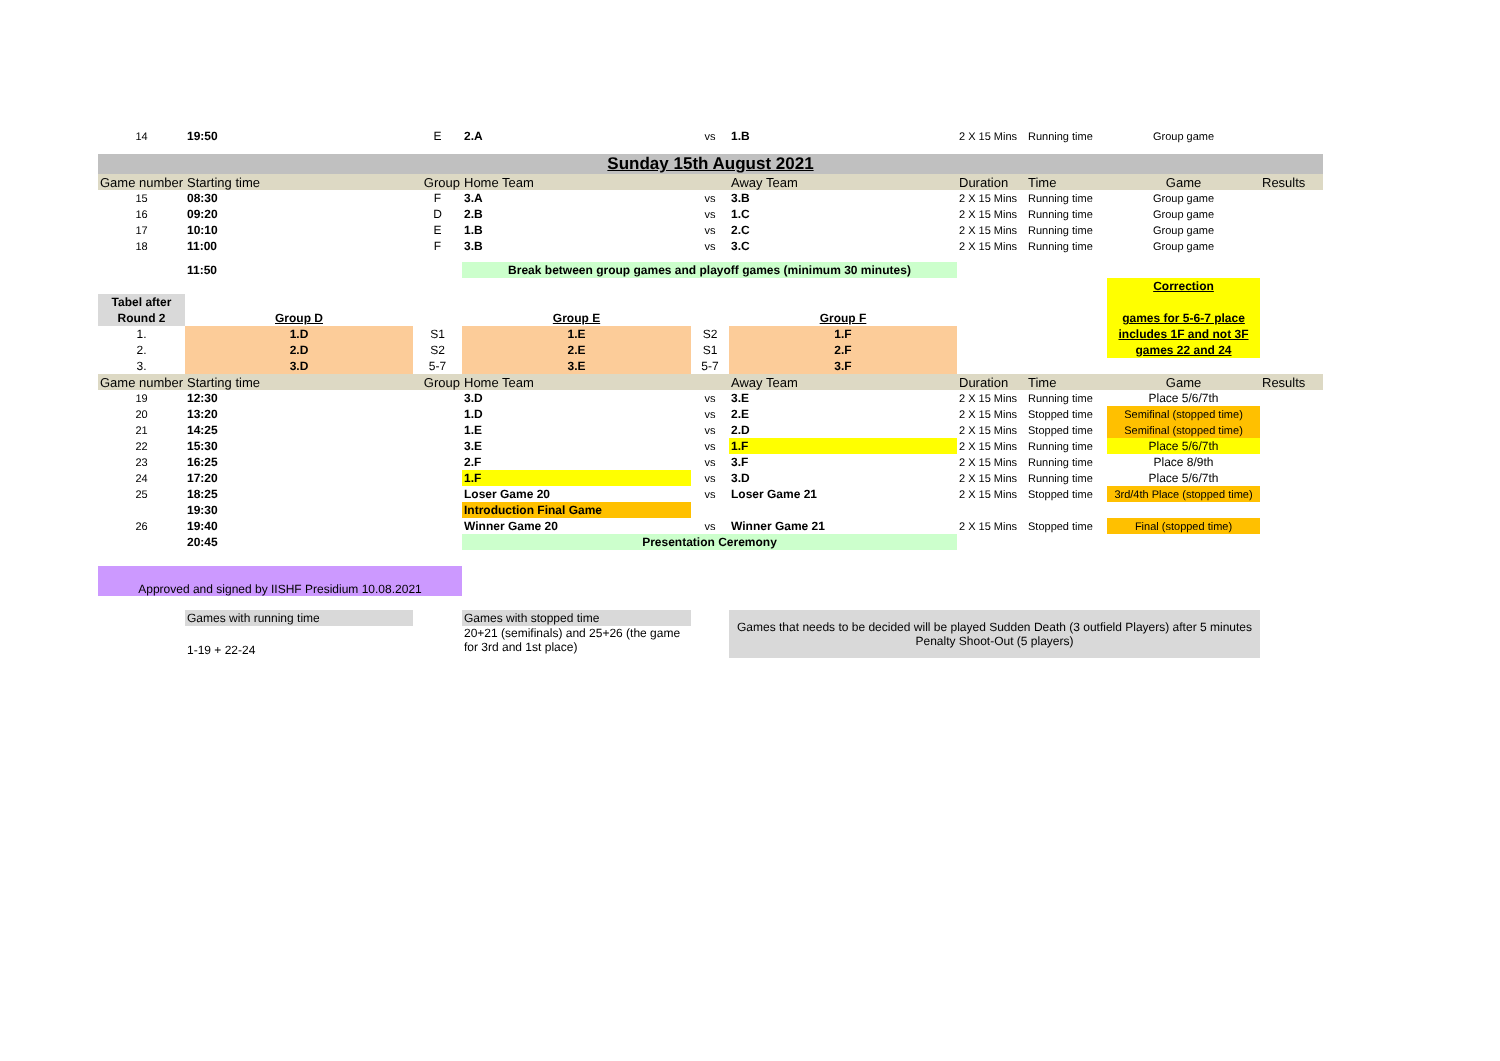| 14 | 19:50 | E | 2.A | vs | 1.B | 2 X 15 Mins | Running time | Group game | |
| Sunday 15th August 2021 | | | | | | | | | |
| Game number | Starting time | Group | Home Team | | Away Team | Duration | Time | Game | Results |
| 15 | 08:30 | F | 3.A | vs | 3.B | 2 X 15 Mins | Running time | Group game | |
| 16 | 09:20 | D | 2.B | vs | 1.C | 2 X 15 Mins | Running time | Group game | |
| 17 | 10:10 | E | 1.B | vs | 2.C | 2 X 15 Mins | Running time | Group game | |
| 18 | 11:00 | F | 3.B | vs | 3.C | 2 X 15 Mins | Running time | Group game | |
| | 11:50 | | Break between group games and playoff games (minimum 30 minutes) | | | | | | |
| | | | | | | | | Correction | |
| Tabel after | | | | | | | | | |
| Round 2 | Group D | | Group E | | Group F | | | games for 5-6-7 place | |
| 1. | 1.D | S1 | 1.E | S2 | 1.F | | | includes 1F and not 3F | |
| 2. | 2.D | S2 | 2.E | S1 | 2.F | | | games 22 and 24 | |
| 3. | 3.D | 5-7 | 3.E | 5-7 | 3.F | | | | |
| Game number | Starting time | Group | Home Team | | Away Team | Duration | Time | Game | Results |
| 19 | 12:30 | | 3.D | vs | 3.E | 2 X 15 Mins | Running time | Place 5/6/7th | |
| 20 | 13:20 | | 1.D | vs | 2.E | 2 X 15 Mins | Stopped time | Semifinal (stopped time) | |
| 21 | 14:25 | | 1.E | vs | 2.D | 2 X 15 Mins | Stopped time | Semifinal (stopped time) | |
| 22 | 15:30 | | 3.E | vs | 1.F | 2 X 15 Mins | Running time | Place 5/6/7th | |
| 23 | 16:25 | | 2.F | vs | 3.F | 2 X 15 Mins | Running time | Place 8/9th | |
| 24 | 17:20 | | 1.F | vs | 3.D | 2 X 15 Mins | Running time | Place 5/6/7th | |
| 25 | 18:25 | | Loser Game 20 | vs | Loser Game 21 | 2 X 15 Mins | Stopped time | 3rd/4th Place (stopped time) | |
| | 19:30 | | Introduction Final Game | | | | | | |
| 26 | 19:40 | | Winner Game 20 | vs | Winner Game 21 | 2 X 15 Mins | Stopped time | Final (stopped time) | |
| | 20:45 | | Presentation Ceremony | | | | | | |
| Approved and signed by IISHF Presidium 10.08.2021 | | | | | | | | | |
| | Games with running time | | Games with stopped time | | Games that needs to be decided will be played Sudden Death (3 outfield Players) after 5 minutes Penalty Shoot-Out (5 players) | | | | |
| | | | 20+21 (semifinals) and 25+26 (the game for 3rd and 1st place) | | | | | | |
| | 1-19 + 22-24 | | | | | | | | |